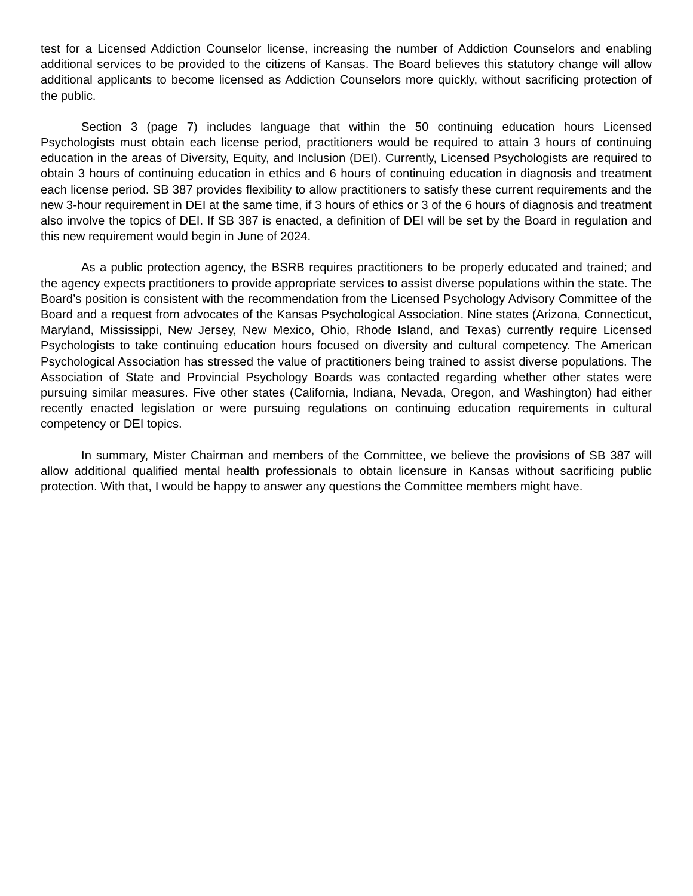test for a Licensed Addiction Counselor license, increasing the number of Addiction Counselors and enabling additional services to be provided to the citizens of Kansas. The Board believes this statutory change will allow additional applicants to become licensed as Addiction Counselors more quickly, without sacrificing protection of the public.
Section 3 (page 7) includes language that within the 50 continuing education hours Licensed Psychologists must obtain each license period, practitioners would be required to attain 3 hours of continuing education in the areas of Diversity, Equity, and Inclusion (DEI). Currently, Licensed Psychologists are required to obtain 3 hours of continuing education in ethics and 6 hours of continuing education in diagnosis and treatment each license period. SB 387 provides flexibility to allow practitioners to satisfy these current requirements and the new 3-hour requirement in DEI at the same time, if 3 hours of ethics or 3 of the 6 hours of diagnosis and treatment also involve the topics of DEI. If SB 387 is enacted, a definition of DEI will be set by the Board in regulation and this new requirement would begin in June of 2024.
As a public protection agency, the BSRB requires practitioners to be properly educated and trained; and the agency expects practitioners to provide appropriate services to assist diverse populations within the state. The Board’s position is consistent with the recommendation from the Licensed Psychology Advisory Committee of the Board and a request from advocates of the Kansas Psychological Association. Nine states (Arizona, Connecticut, Maryland, Mississippi, New Jersey, New Mexico, Ohio, Rhode Island, and Texas) currently require Licensed Psychologists to take continuing education hours focused on diversity and cultural competency. The American Psychological Association has stressed the value of practitioners being trained to assist diverse populations. The Association of State and Provincial Psychology Boards was contacted regarding whether other states were pursuing similar measures. Five other states (California, Indiana, Nevada, Oregon, and Washington) had either recently enacted legislation or were pursuing regulations on continuing education requirements in cultural competency or DEI topics.
In summary, Mister Chairman and members of the Committee, we believe the provisions of SB 387 will allow additional qualified mental health professionals to obtain licensure in Kansas without sacrificing public protection. With that, I would be happy to answer any questions the Committee members might have.